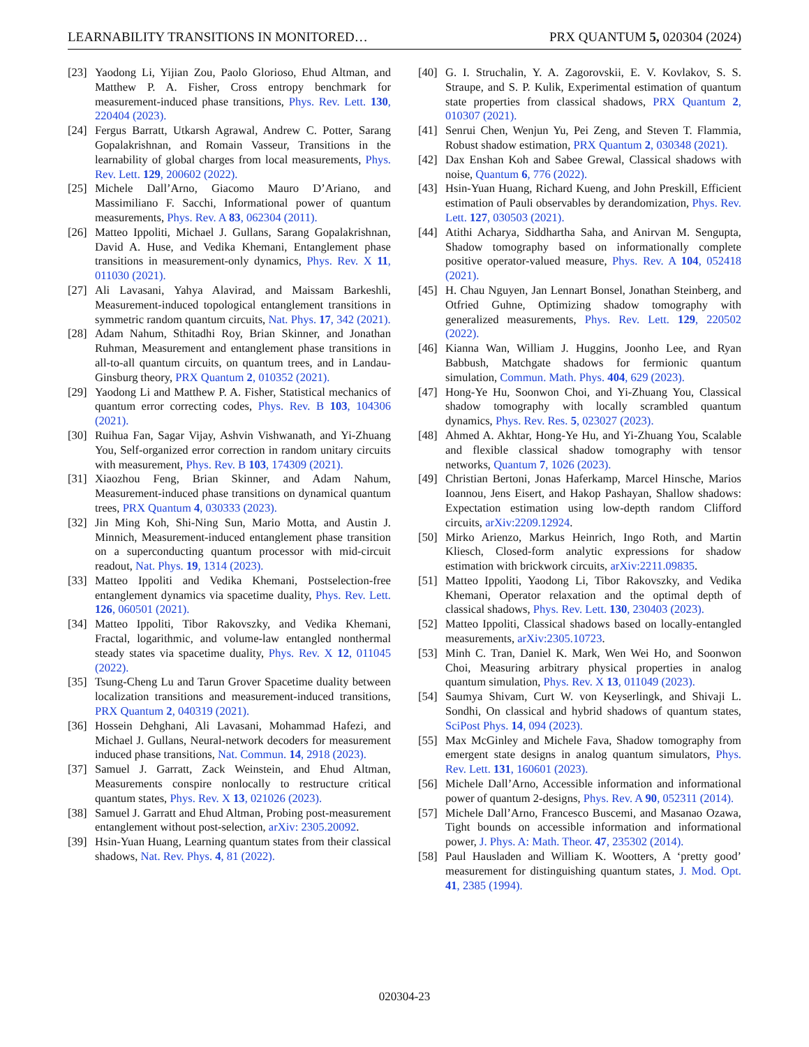LEARNABILITY TRANSITIONS IN MONITORED… PRX QUANTUM 5, 020304 (2024)
[23] Yaodong Li, Yijian Zou, Paolo Glorioso, Ehud Altman, and Matthew P. A. Fisher, Cross entropy benchmark for measurement-induced phase transitions, Phys. Rev. Lett. 130, 220404 (2023).
[24] Fergus Barratt, Utkarsh Agrawal, Andrew C. Potter, Sarang Gopalakrishnan, and Romain Vasseur, Transitions in the learnability of global charges from local measurements, Phys. Rev. Lett. 129, 200602 (2022).
[25] Michele Dall’Arno, Giacomo Mauro D’Ariano, and Massimiliano F. Sacchi, Informational power of quantum measurements, Phys. Rev. A 83, 062304 (2011).
[26] Matteo Ippoliti, Michael J. Gullans, Sarang Gopalakrishnan, David A. Huse, and Vedika Khemani, Entanglement phase transitions in measurement-only dynamics, Phys. Rev. X 11, 011030 (2021).
[27] Ali Lavasani, Yahya Alavirad, and Maissam Barkeshli, Measurement-induced topological entanglement transitions in symmetric random quantum circuits, Nat. Phys. 17, 342 (2021).
[28] Adam Nahum, Sthitadhi Roy, Brian Skinner, and Jonathan Ruhman, Measurement and entanglement phase transitions in all-to-all quantum circuits, on quantum trees, and in Landau-Ginsburg theory, PRX Quantum 2, 010352 (2021).
[29] Yaodong Li and Matthew P. A. Fisher, Statistical mechanics of quantum error correcting codes, Phys. Rev. B 103, 104306 (2021).
[30] Ruihua Fan, Sagar Vijay, Ashvin Vishwanath, and Yi-Zhuang You, Self-organized error correction in random unitary circuits with measurement, Phys. Rev. B 103, 174309 (2021).
[31] Xiaozhou Feng, Brian Skinner, and Adam Nahum, Measurement-induced phase transitions on dynamical quantum trees, PRX Quantum 4, 030333 (2023).
[32] Jin Ming Koh, Shi-Ning Sun, Mario Motta, and Austin J. Minnich, Measurement-induced entanglement phase transition on a superconducting quantum processor with mid-circuit readout, Nat. Phys. 19, 1314 (2023).
[33] Matteo Ippoliti and Vedika Khemani, Postselection-free entanglement dynamics via spacetime duality, Phys. Rev. Lett. 126, 060501 (2021).
[34] Matteo Ippoliti, Tibor Rakovszky, and Vedika Khemani, Fractal, logarithmic, and volume-law entangled nonthermal steady states via spacetime duality, Phys. Rev. X 12, 011045 (2022).
[35] Tsung-Cheng Lu and Tarun Grover Spacetime duality between localization transitions and measurement-induced transitions, PRX Quantum 2, 040319 (2021).
[36] Hossein Dehghani, Ali Lavasani, Mohammad Hafezi, and Michael J. Gullans, Neural-network decoders for measurement induced phase transitions, Nat. Commun. 14, 2918 (2023).
[37] Samuel J. Garratt, Zack Weinstein, and Ehud Altman, Measurements conspire nonlocally to restructure critical quantum states, Phys. Rev. X 13, 021026 (2023).
[38] Samuel J. Garratt and Ehud Altman, Probing post-measurement entanglement without post-selection, arXiv: 2305.20092.
[39] Hsin-Yuan Huang, Learning quantum states from their classical shadows, Nat. Rev. Phys. 4, 81 (2022).
[40] G. I. Struchalin, Y. A. Zagorovskii, E. V. Kovlakov, S. S. Straupe, and S. P. Kulik, Experimental estimation of quantum state properties from classical shadows, PRX Quantum 2, 010307 (2021).
[41] Senrui Chen, Wenjun Yu, Pei Zeng, and Steven T. Flammia, Robust shadow estimation, PRX Quantum 2, 030348 (2021).
[42] Dax Enshan Koh and Sabee Grewal, Classical shadows with noise, Quantum 6, 776 (2022).
[43] Hsin-Yuan Huang, Richard Kueng, and John Preskill, Efficient estimation of Pauli observables by derandomization, Phys. Rev. Lett. 127, 030503 (2021).
[44] Atithi Acharya, Siddhartha Saha, and Anirvan M. Sengupta, Shadow tomography based on informationally complete positive operator-valued measure, Phys. Rev. A 104, 052418 (2021).
[45] H. Chau Nguyen, Jan Lennart Bonsel, Jonathan Steinberg, and Otfried Guhne, Optimizing shadow tomography with generalized measurements, Phys. Rev. Lett. 129, 220502 (2022).
[46] Kianna Wan, William J. Huggins, Joonho Lee, and Ryan Babbush, Matchgate shadows for fermionic quantum simulation, Commun. Math. Phys. 404, 629 (2023).
[47] Hong-Ye Hu, Soonwon Choi, and Yi-Zhuang You, Classical shadow tomography with locally scrambled quantum dynamics, Phys. Rev. Res. 5, 023027 (2023).
[48] Ahmed A. Akhtar, Hong-Ye Hu, and Yi-Zhuang You, Scalable and flexible classical shadow tomography with tensor networks, Quantum 7, 1026 (2023).
[49] Christian Bertoni, Jonas Haferkamp, Marcel Hinsche, Marios Ioannou, Jens Eisert, and Hakop Pashayan, Shallow shadows: Expectation estimation using low-depth random Clifford circuits, arXiv:2209.12924.
[50] Mirko Arienzo, Markus Heinrich, Ingo Roth, and Martin Kliesch, Closed-form analytic expressions for shadow estimation with brickwork circuits, arXiv:2211.09835.
[51] Matteo Ippoliti, Yaodong Li, Tibor Rakovszky, and Vedika Khemani, Operator relaxation and the optimal depth of classical shadows, Phys. Rev. Lett. 130, 230403 (2023).
[52] Matteo Ippoliti, Classical shadows based on locally-entangled measurements, arXiv:2305.10723.
[53] Minh C. Tran, Daniel K. Mark, Wen Wei Ho, and Soonwon Choi, Measuring arbitrary physical properties in analog quantum simulation, Phys. Rev. X 13, 011049 (2023).
[54] Saumya Shivam, Curt W. von Keyserlingk, and Shivaji L. Sondhi, On classical and hybrid shadows of quantum states, SciPost Phys. 14, 094 (2023).
[55] Max McGinley and Michele Fava, Shadow tomography from emergent state designs in analog quantum simulators, Phys. Rev. Lett. 131, 160601 (2023).
[56] Michele Dall’Arno, Accessible information and informational power of quantum 2-designs, Phys. Rev. A 90, 052311 (2014).
[57] Michele Dall’Arno, Francesco Buscemi, and Masanao Ozawa, Tight bounds on accessible information and informational power, J. Phys. A: Math. Theor. 47, 235302 (2014).
[58] Paul Hausladen and William K. Wootters, A ‘pretty good’ measurement for distinguishing quantum states, J. Mod. Opt. 41, 2385 (1994).
020304-23